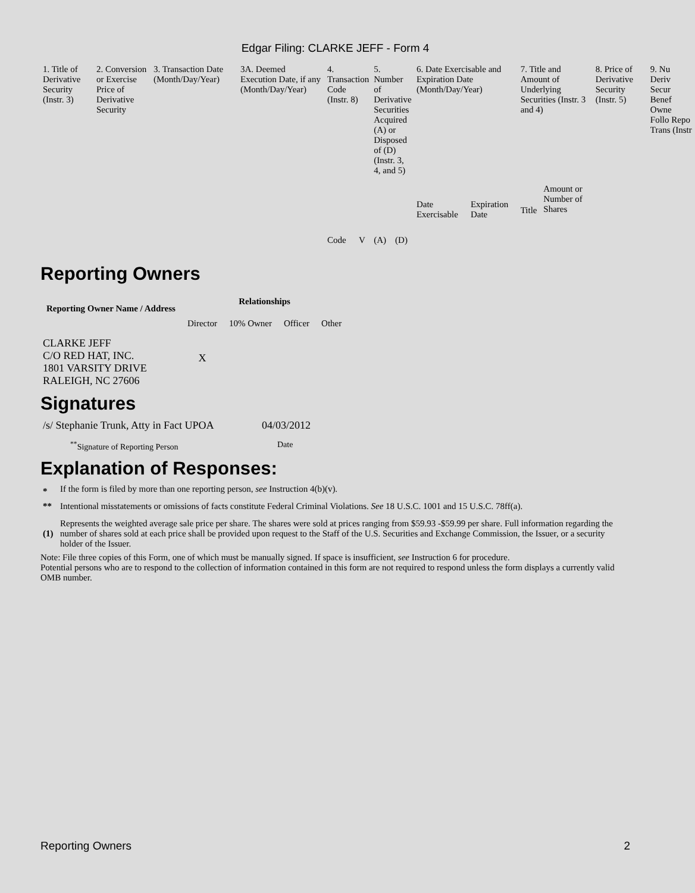Edgar Filing: CLARKE JEFF - Form 4
| 1. Title of Derivative Security (Instr. 3) | 2. Conversion or Exercise Price of Derivative Security | 3. Transaction Date (Month/Day/Year) | 3A. Deemed Execution Date, if any (Month/Day/Year) | 4. Transaction Code (Instr. 8) | | 5. Number of Derivative Securities Acquired (A) or Disposed of (D) (Instr. 3, 4, and 5) | | 6. Date Exercisable and Expiration Date (Month/Day/Year) | | 7. Title and Amount of Underlying Securities (Instr. 3 and 4) | | 8. Price of Derivative Security (Instr. 5) | 9. Nu Deriv Secur Benef Owne Follo Repo Trans (Instr |
| | | | | Code | V | (A) | (D) | Date Exercisable | Expiration Date | Title | Amount or Number of Shares | | |
Reporting Owners
| Reporting Owner Name / Address | Relationships | | | |
| --- | --- | --- | --- | --- |
| | Director | 10% Owner | Officer | Other |
| CLARKE JEFF C/O RED HAT, INC. 1801 VARSITY DRIVE RALEIGH, NC 27606 | X | | | |
Signatures
| /s/ Stephanie Trunk, Atty in Fact UPOA | 04/03/2012 |
| <sup>**</sup> Signature of Reporting Person | Date |
Explanation of Responses:
| * | If the form is filed by more than one reporting person, see Instruction 4(b)(v). |
| ** | Intentional misstatements or omissions of facts constitute Federal Criminal Violations. See 18 U.S.C. 1001 and 15 U.S.C. 78ff(a). |
| (1) | Represents the weighted average sale price per share. The shares were sold at prices ranging from $59.93 -$59.99 per share. Full information regarding the number of shares sold at each price shall be provided upon request to the Staff of the U.S. Securities and Exchange Commission, the Issuer, or a security holder of the Issuer. |
Note: File three copies of this Form, one of which must be manually signed. If space is insufficient, see Instruction 6 for procedure.
Potential persons who are to respond to the collection of information contained in this form are not required to respond unless the form displays a currently valid OMB number.
Reporting Owners 2